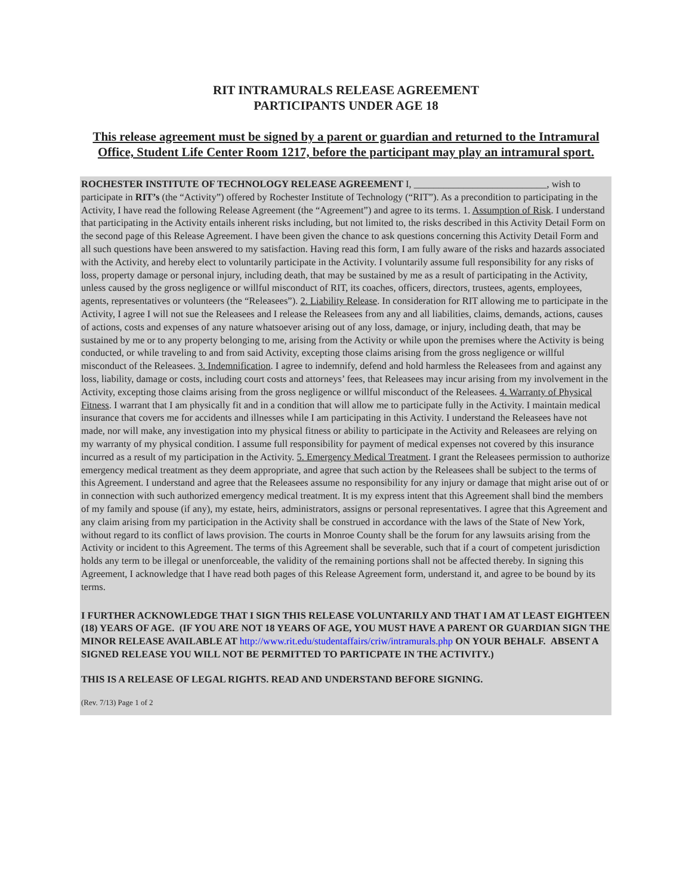RIT INTRAMURALS RELEASE AGREEMENT
PARTICIPANTS UNDER AGE 18
This release agreement must be signed by a parent or guardian and returned to the Intramural Office, Student Life Center Room 1217, before the participant may play an intramural sport.
ROCHESTER INSTITUTE OF TECHNOLOGY RELEASE AGREEMENT I, ___________________________, wish to participate in RIT’s (the “Activity”) offered by Rochester Institute of Technology (“RIT”). As a precondition to participating in the Activity, I have read the following Release Agreement (the “Agreement”) and agree to its terms. 1. Assumption of Risk. I understand that participating in the Activity entails inherent risks including, but not limited to, the risks described in this Activity Detail Form on the second page of this Release Agreement. I have been given the chance to ask questions concerning this Activity Detail Form and all such questions have been answered to my satisfaction. Having read this form, I am fully aware of the risks and hazards associated with the Activity, and hereby elect to voluntarily participate in the Activity. I voluntarily assume full responsibility for any risks of loss, property damage or personal injury, including death, that may be sustained by me as a result of participating in the Activity, unless caused by the gross negligence or willful misconduct of RIT, its coaches, officers, directors, trustees, agents, employees, agents, representatives or volunteers (the “Releasees”). 2. Liability Release. In consideration for RIT allowing me to participate in the Activity, I agree I will not sue the Releasees and I release the Releasees from any and all liabilities, claims, demands, actions, causes of actions, costs and expenses of any nature whatsoever arising out of any loss, damage, or injury, including death, that may be sustained by me or to any property belonging to me, arising from the Activity or while upon the premises where the Activity is being conducted, or while traveling to and from said Activity, excepting those claims arising from the gross negligence or willful misconduct of the Releasees. 3. Indemnification. I agree to indemnify, defend and hold harmless the Releasees from and against any loss, liability, damage or costs, including court costs and attorneys’ fees, that Releasees may incur arising from my involvement in the Activity, excepting those claims arising from the gross negligence or willful misconduct of the Releasees. 4. Warranty of Physical Fitness. I warrant that I am physically fit and in a condition that will allow me to participate fully in the Activity. I maintain medical insurance that covers me for accidents and illnesses while I am participating in this Activity. I understand the Releasees have not made, nor will make, any investigation into my physical fitness or ability to participate in the Activity and Releasees are relying on my warranty of my physical condition. I assume full responsibility for payment of medical expenses not covered by this insurance incurred as a result of my participation in the Activity. 5. Emergency Medical Treatment. I grant the Releasees permission to authorize emergency medical treatment as they deem appropriate, and agree that such action by the Releasees shall be subject to the terms of this Agreement. I understand and agree that the Releasees assume no responsibility for any injury or damage that might arise out of or in connection with such authorized emergency medical treatment. It is my express intent that this Agreement shall bind the members of my family and spouse (if any), my estate, heirs, administrators, assigns or personal representatives. I agree that this Agreement and any claim arising from my participation in the Activity shall be construed in accordance with the laws of the State of New York, without regard to its conflict of laws provision. The courts in Monroe County shall be the forum for any lawsuits arising from the Activity or incident to this Agreement. The terms of this Agreement shall be severable, such that if a court of competent jurisdiction holds any term to be illegal or unenforceable, the validity of the remaining portions shall not be affected thereby. In signing this Agreement, I acknowledge that I have read both pages of this Release Agreement form, understand it, and agree to be bound by its terms.
I FURTHER ACKNOWLEDGE THAT I SIGN THIS RELEASE VOLUNTARILY AND THAT I AM AT LEAST EIGHTEEN (18) YEARS OF AGE. (IF YOU ARE NOT 18 YEARS OF AGE, YOU MUST HAVE A PARENT OR GUARDIAN SIGN THE MINOR RELEASE AVAILABLE AT http://www.rit.edu/studentaffairs/criw/intramurals.php ON YOUR BEHALF. ABSENT A SIGNED RELEASE YOU WILL NOT BE PERMITTED TO PARTICPATE IN THE ACTIVITY.)
THIS IS A RELEASE OF LEGAL RIGHTS. READ AND UNDERSTAND BEFORE SIGNING.
(Rev. 7/13) Page 1 of 2